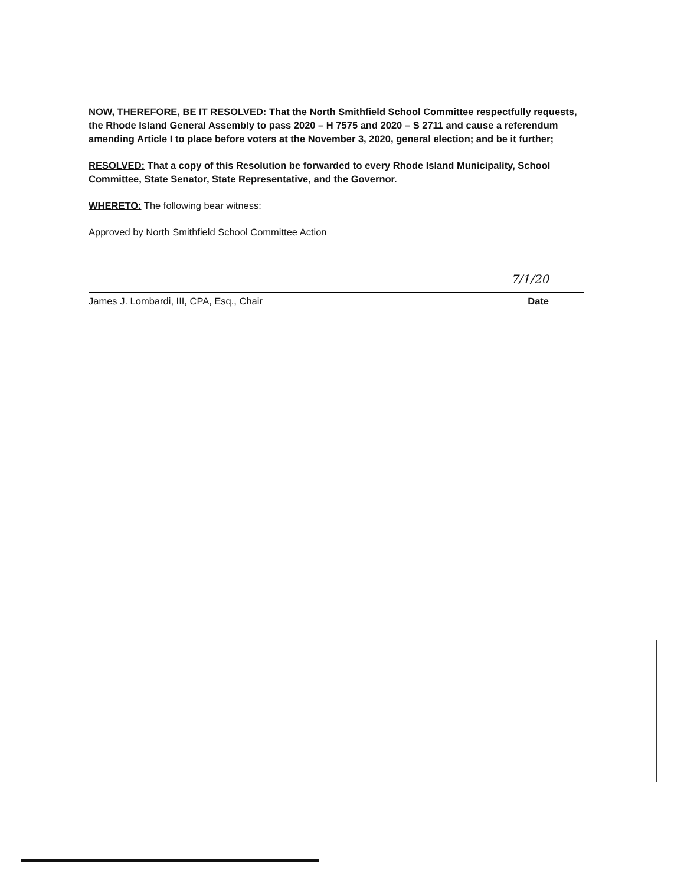NOW, THEREFORE, BE IT RESOLVED: That the North Smithfield School Committee respectfully requests, the Rhode Island General Assembly to pass 2020 – H 7575 and 2020 – S 2711 and cause a referendum amending Article I to place before voters at the November 3, 2020, general election; and be it further;
RESOLVED: That a copy of this Resolution be forwarded to every Rhode Island Municipality, School Committee, State Senator, State Representative, and the Governor.
WHERETO: The following bear witness:
Approved by North Smithfield School Committee Action
7/1/20
James J. Lombardi, III, CPA, Esq., Chair Date